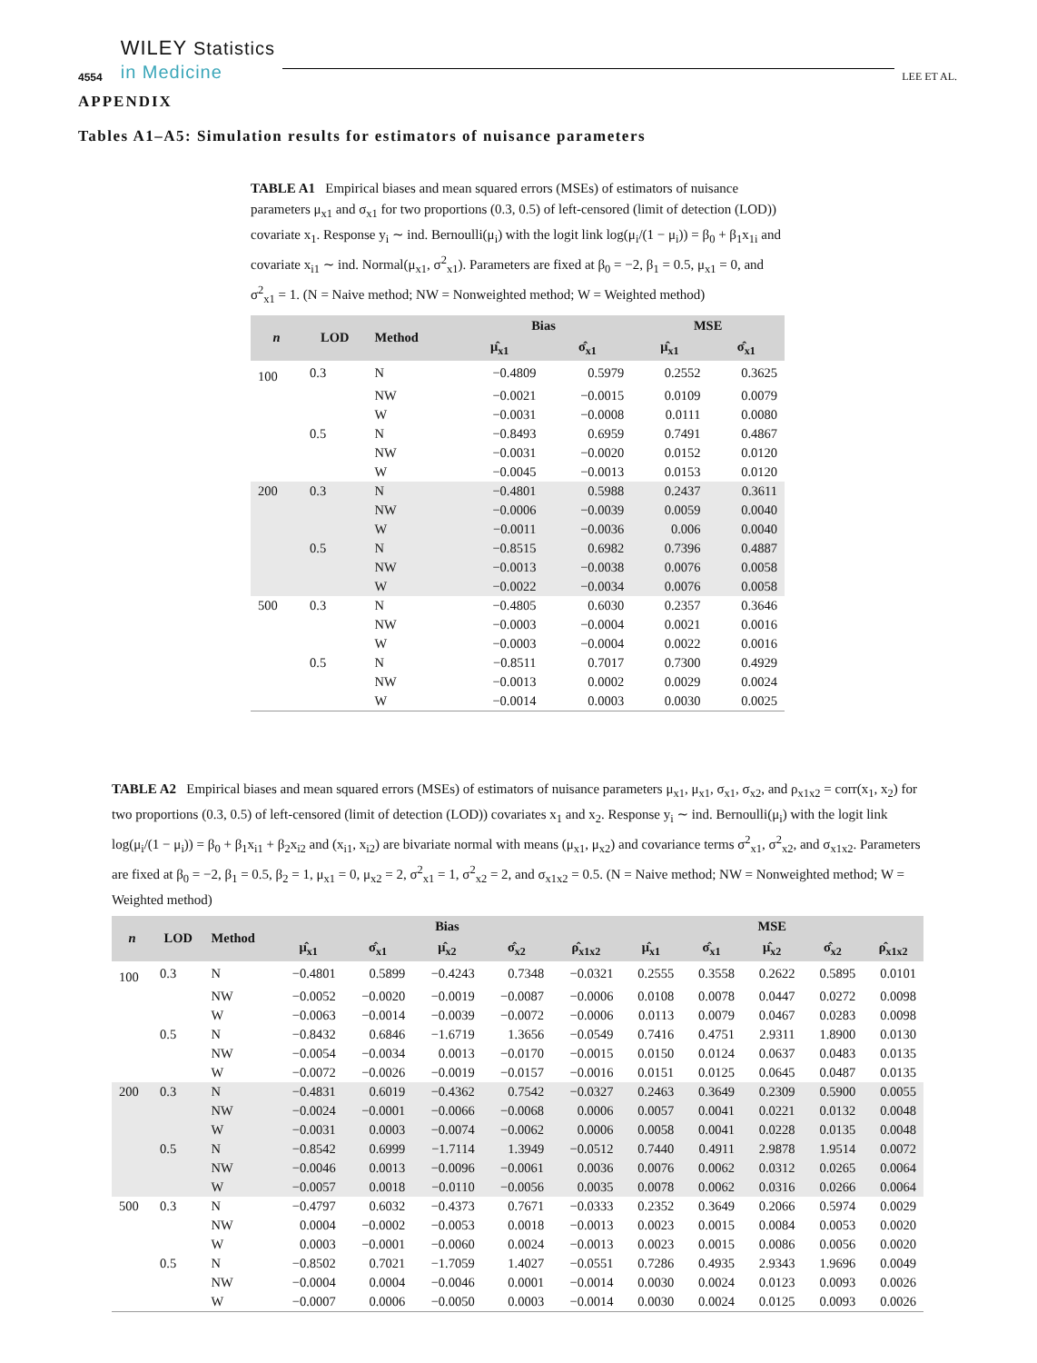4554 WILEY Statistics
in Medicine LEE ET AL.
APPENDIX
Tables A1–A5: Simulation results for estimators of nuisance parameters
TABLE A1 Empirical biases and mean squared errors (MSEs) of estimators of nuisance parameters μ<sub>x1</sub> and σ<sub>x1</sub> for two proportions (0.3, 0.5) of left-censored (limit of detection (LOD)) covariate x<sub>1</sub>. Response y<sub>i</sub> ∼ ind. Bernoulli(μ<sub>i</sub>) with the logit link log(μ<sub>i</sub>/(1 − μ<sub>i</sub>)) = β<sub>0</sub> + β<sub>1</sub>x<sub>1i</sub> and covariate x<sub>i1</sub> ∼ ind. Normal(μ<sub>x1</sub>, σ<sup>2</sup><sub>x1</sub>). Parameters are fixed at β<sub>0</sub> = −2, β<sub>1</sub> = 0.5, μ<sub>x1</sub> = 0, and σ<sup>2</sup><sub>x1</sub> = 1. (N = Naive method; NW = Nonweighted method; W = Weighted method)
| n | LOD | Method | Bias | | MSE | |
| --- | --- | --- | --- | --- | --- | --- |
| | | | μ̂<sub>x1</sub> | σ̂<sub>x1</sub> | μ̂<sub>x1</sub> | σ̂<sub>x1</sub> |
| 100 | 0.3 | N | −0.4809 | 0.5979 | 0.2552 | 0.3625 |
| | | NW | −0.0021 | −0.0015 | 0.0109 | 0.0079 |
| | | W | −0.0031 | −0.0008 | 0.0111 | 0.0080 |
| | 0.5 | N | −0.8493 | 0.6959 | 0.7491 | 0.4867 |
| | | NW | −0.0031 | −0.0020 | 0.0152 | 0.0120 |
| | | W | −0.0045 | −0.0013 | 0.0153 | 0.0120 |
| 200 | 0.3 | N | −0.4801 | 0.5988 | 0.2437 | 0.3611 |
| | | NW | −0.0006 | −0.0039 | 0.0059 | 0.0040 |
| | | W | −0.0011 | −0.0036 | 0.006 | 0.0040 |
| | 0.5 | N | −0.8515 | 0.6982 | 0.7396 | 0.4887 |
| | | NW | −0.0013 | −0.0038 | 0.0076 | 0.0058 |
| | | W | −0.0022 | −0.0034 | 0.0076 | 0.0058 |
| 500 | 0.3 | N | −0.4805 | 0.6030 | 0.2357 | 0.3646 |
| | | NW | −0.0003 | −0.0004 | 0.0021 | 0.0016 |
| | | W | −0.0003 | −0.0004 | 0.0022 | 0.0016 |
| | 0.5 | N | −0.8511 | 0.7017 | 0.7300 | 0.4929 |
| | | NW | −0.0013 | 0.0002 | 0.0029 | 0.0024 |
| | | W | −0.0014 | 0.0003 | 0.0030 | 0.0025 |
TABLE A2 Empirical biases and mean squared errors (MSEs) of estimators of nuisance parameters μ<sub>x1</sub>, μ<sub>x1</sub>, σ<sub>x1</sub>, σ<sub>x2</sub>, and ρ<sub>x1x2</sub> = corr(x<sub>1</sub>, x<sub>2</sub>) for two proportions (0.3, 0.5) of left-censored (limit of detection (LOD)) covariates x<sub>1</sub> and x<sub>2</sub>. Response y<sub>i</sub> ∼ ind. Bernoulli(μ<sub>i</sub>) with the logit link log(μ<sub>i</sub>/(1 − μ<sub>i</sub>)) = β<sub>0</sub> + β<sub>1</sub>x<sub>i1</sub> + β<sub>2</sub>x<sub>i2</sub> and (x<sub>i1</sub>, x<sub>i2</sub>) are bivariate normal with means (μ<sub>x1</sub>, μ<sub>x2</sub>) and covariance terms σ<sup>2</sup><sub>x1</sub>, σ<sup>2</sup><sub>x2</sub>, and σ<sub>x1x2</sub>. Parameters are fixed at β<sub>0</sub> = −2, β<sub>1</sub> = 0.5, β<sub>2</sub> = 1, μ<sub>x1</sub> = 0, μ<sub>x2</sub> = 2, σ<sup>2</sup><sub>x1</sub> = 1, σ<sup>2</sup><sub>x2</sub> = 2, and σ<sub>x1x2</sub> = 0.5. (N = Naive method; NW = Nonweighted method; W = Weighted method)
| n | LOD | Method | Bias | | | | | MSE | | | | |
| --- | --- | --- | --- | --- | --- | --- | --- | --- | --- | --- | --- | --- |
| | | | μ̂<sub>x1</sub> | σ̂<sub>x1</sub> | μ̂<sub>x2</sub> | σ̂<sub>x2</sub> | ρ̂<sub>x1x2</sub> | μ̂<sub>x1</sub> | σ̂<sub>x1</sub> | μ̂<sub>x2</sub> | σ̂<sub>x2</sub> | ρ̂<sub>x1x2</sub> |
| 100 | 0.3 | N | −0.4801 | 0.5899 | −0.4243 | 0.7348 | −0.0321 | 0.2555 | 0.3558 | 0.2622 | 0.5895 | 0.0101 |
| | | NW | −0.0052 | −0.0020 | −0.0019 | −0.0087 | −0.0006 | 0.0108 | 0.0078 | 0.0447 | 0.0272 | 0.0098 |
| | | W | −0.0063 | −0.0014 | −0.0039 | −0.0072 | −0.0006 | 0.0113 | 0.0079 | 0.0467 | 0.0283 | 0.0098 |
| | 0.5 | N | −0.8432 | 0.6846 | −1.6719 | 1.3656 | −0.0549 | 0.7416 | 0.4751 | 2.9311 | 1.8900 | 0.0130 |
| | | NW | −0.0054 | −0.0034 | 0.0013 | −0.0170 | −0.0015 | 0.0150 | 0.0124 | 0.0637 | 0.0483 | 0.0135 |
| | | W | −0.0072 | −0.0026 | −0.0019 | −0.0157 | −0.0016 | 0.0151 | 0.0125 | 0.0645 | 0.0487 | 0.0135 |
| 200 | 0.3 | N | −0.4831 | 0.6019 | −0.4362 | 0.7542 | −0.0327 | 0.2463 | 0.3649 | 0.2309 | 0.5900 | 0.0055 |
| | | NW | −0.0024 | −0.0001 | −0.0066 | −0.0068 | 0.0006 | 0.0057 | 0.0041 | 0.0221 | 0.0132 | 0.0048 |
| | | W | −0.0031 | 0.0003 | −0.0074 | −0.0062 | 0.0006 | 0.0058 | 0.0041 | 0.0228 | 0.0135 | 0.0048 |
| | 0.5 | N | −0.8542 | 0.6999 | −1.7114 | 1.3949 | −0.0512 | 0.7440 | 0.4911 | 2.9878 | 1.9514 | 0.0072 |
| | | NW | −0.0046 | 0.0013 | −0.0096 | −0.0061 | 0.0036 | 0.0076 | 0.0062 | 0.0312 | 0.0265 | 0.0064 |
| | | W | −0.0057 | 0.0018 | −0.0110 | −0.0056 | 0.0035 | 0.0078 | 0.0062 | 0.0316 | 0.0266 | 0.0064 |
| 500 | 0.3 | N | −0.4797 | 0.6032 | −0.4373 | 0.7671 | −0.0333 | 0.2352 | 0.3649 | 0.2066 | 0.5974 | 0.0029 |
| | | NW | 0.0004 | −0.0002 | −0.0053 | 0.0018 | −0.0013 | 0.0023 | 0.0015 | 0.0084 | 0.0053 | 0.0020 |
| | | W | 0.0003 | −0.0001 | −0.0060 | 0.0024 | −0.0013 | 0.0023 | 0.0015 | 0.0086 | 0.0056 | 0.0020 |
| | 0.5 | N | −0.8502 | 0.7021 | −1.7059 | 1.4027 | −0.0551 | 0.7286 | 0.4935 | 2.9343 | 1.9696 | 0.0049 |
| | | NW | −0.0004 | 0.0004 | −0.0046 | 0.0001 | −0.0014 | 0.0030 | 0.0024 | 0.0123 | 0.0093 | 0.0026 |
| | | W | −0.0007 | 0.0006 | −0.0050 | 0.0003 | −0.0014 | 0.0030 | 0.0024 | 0.0125 | 0.0093 | 0.0026 |